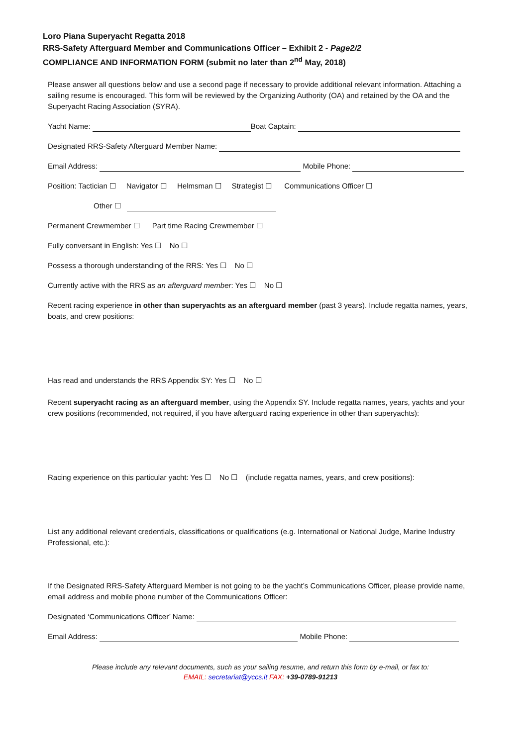Loro Piana Superyacht Regatta 2018
RRS-Safety Afterguard Member and Communications Officer – Exhibit 2 - Page2/2
COMPLIANCE AND INFORMATION FORM (submit no later than 2<sup>nd</sup> May, 2018)
Please answer all questions below and use a second page if necessary to provide additional relevant information. Attaching a sailing resume is encouraged. This form will be reviewed by the Organizing Authority (OA) and retained by the OA and the Superyacht Racing Association (SYRA).
Yacht Name: Boat Captain:
Designated RRS-Safety Afterguard Member Name:
Email Address: Mobile Phone:
Position: Tactician ☐ Navigator ☐ Helmsman ☐ Strategist ☐ Communications Officer ☐
Other ☐
Permanent Crewmember ☐ Part time Racing Crewmember ☐
Fully conversant in English: Yes ☐ No ☐
Possess a thorough understanding of the RRS: Yes ☐ No ☐
Currently active with the RRS as an afterguard member: Yes ☐ No ☐
Recent racing experience in other than superyachts as an afterguard member (past 3 years). Include regatta names, years, boats, and crew positions:
Has read and understands the RRS Appendix SY: Yes ☐ No ☐
Recent superyacht racing as an afterguard member, using the Appendix SY. Include regatta names, years, yachts and your crew positions (recommended, not required, if you have afterguard racing experience in other than superyachts):
Racing experience on this particular yacht: Yes ☐ No ☐ (include regatta names, years, and crew positions):
List any additional relevant credentials, classifications or qualifications (e.g. International or National Judge, Marine Industry Professional, etc.):
If the Designated RRS-Safety Afterguard Member is not going to be the yacht’s Communications Officer, please provide name, email address and mobile phone number of the Communications Officer:
Designated ‘Communications Officer’ Name:
Email Address: Mobile Phone:
Please include any relevant documents, such as your sailing resume, and return this form by e-mail, or fax to:
EMAIL: secretariat@yccs.it FAX: +39-0789-91213